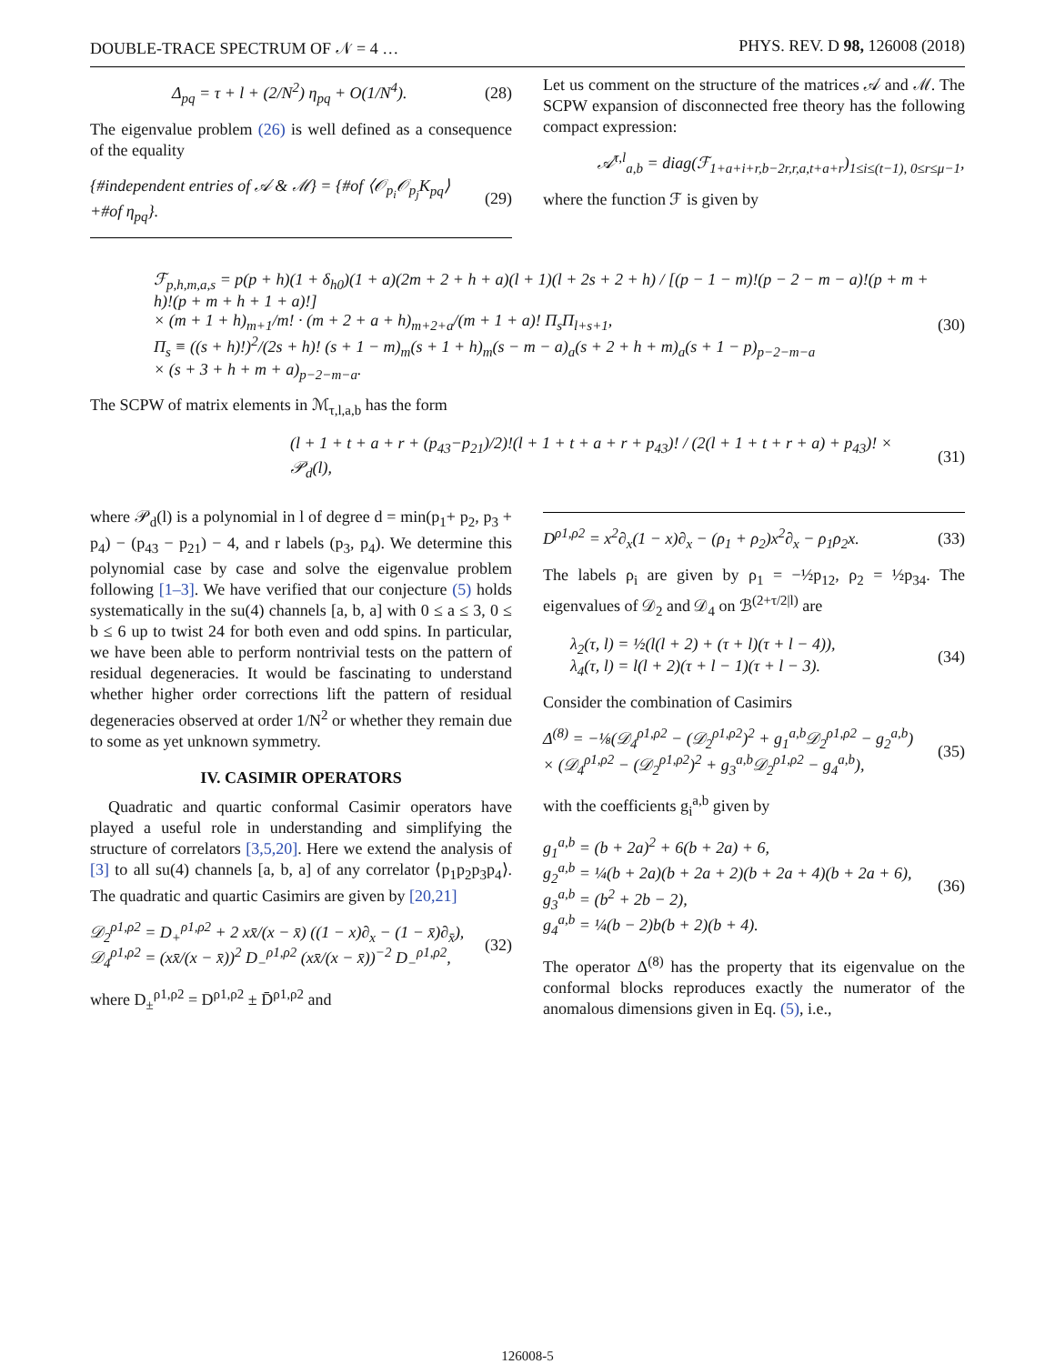DOUBLE-TRACE SPECTRUM OF 𝒩 = 4 … PHYS. REV. D 98, 126008 (2018)
Δ<sub>pq</sub> = τ + l + (2/N<sup>2</sup>) η<sub>pq</sub> + O(1/N<sup>4</sup>). (28)
The eigenvalue problem (26) is well defined as a consequence of the equality
{#independent entries of 𝒜 & ℳ} = {#of ⟨𝒪<sub>p<sub>i</sub></sub>𝒪<sub>p<sub>j</sub></sub>K<sub>pq</sub>⟩ +#of η<sub>pq</sub>}. (29)
Let us comment on the structure of the matrices 𝒜 and ℳ. The SCPW expansion of disconnected free theory has the following compact expression:
𝒜<sup>τ,l</sup><sub>a,b</sub> = diag(ℱ<sub>1+a+i+r,b−2r,r,a,t+a+r</sub>)<sub>1≤i≤(t−1), 0≤r≤μ−1</sub>,
where the function ℱ is given by
ℱ<sub>p,h,m,a,s</sub> = p(p + h)(1 + δ<sub>h0</sub>)(1 + a)(2m + 2 + h + a)(l + 1)(l + 2s + 2 + h) / [(p − 1 − m)!(p − 2 − m − a)!(p + m + h)!(p + m + h + 1 + a)!]
× (m + 1 + h)<sub>m+1</sub>/m! · (m + 2 + a + h)<sub>m+2+a</sub>/(m + 1 + a)! Π<sub>s</sub>Π<sub>l+s+1</sub>,
Π<sub>s</sub> ≡ ((s + h)!)<sup>2</sup>/(2s + h)! (s + 1 − m)<sub>m</sub>(s + 1 + h)<sub>m</sub>(s − m − a)<sub>a</sub>(s + 2 + h + m)<sub>a</sub>(s + 1 − p)<sub>p−2−m−a</sub>
× (s + 3 + h + m + a)<sub>p−2−m−a</sub>. (30)
The SCPW of matrix elements in ℳ<sub>τ,l,a,b</sub> has the form
(l + 1 + t + a + r + (p<sub>43</sub>−p<sub>21</sub>)/2)!(l + 1 + t + a + r + p<sub>43</sub>)! / (2(l + 1 + t + r + a) + p<sub>43</sub>)! × 𝒫<sub>d</sub>(l), (31)
where 𝒫<sub>d</sub>(l) is a polynomial in l of degree d = min(p<sub>1</sub>+ p<sub>2</sub>, p<sub>3</sub> + p<sub>4</sub>) − (p<sub>43</sub> − p<sub>21</sub>) − 4, and r labels (p<sub>3</sub>, p<sub>4</sub>). We determine this polynomial case by case and solve the eigenvalue problem following [1–3]. We have verified that our conjecture (5) holds systematically in the su(4) channels [a, b, a] with 0 ≤ a ≤ 3, 0 ≤ b ≤ 6 up to twist 24 for both even and odd spins. In particular, we have been able to perform nontrivial tests on the pattern of residual degeneracies. It would be fascinating to understand whether higher order corrections lift the pattern of residual degeneracies observed at order 1/N<sup>2</sup> or whether they remain due to some as yet unknown symmetry.
IV. CASIMIR OPERATORS
Quadratic and quartic conformal Casimir operators have played a useful role in understanding and simplifying the structure of correlators [3,5,20]. Here we extend the analysis of [3] to all su(4) channels [a, b, a] of any correlator ⟨p<sub>1</sub>p<sub>2</sub>p<sub>3</sub>p<sub>4</sub>⟩. The quadratic and quartic Casimirs are given by [20,21]
𝒟<sub>2</sub><sup>ρ1,ρ2</sup> = D<sub>+</sub><sup>ρ1,ρ2</sup> + 2 xx̄/(x − x̄) ((1 − x)∂<sub>x</sub> − (1 − x̄)∂<sub>x̄</sub>),
𝒟<sub>4</sub><sup>ρ1,ρ2</sup> = (xx̄/(x − x̄))<sup>2</sup> D<sub>−</sub><sup>ρ1,ρ2</sup> (xx̄/(x − x̄))<sup>−2</sup> D<sub>−</sub><sup>ρ1,ρ2</sup>, (32)
where D<sub>±</sub><sup>ρ1,ρ2</sup> = D<sup>ρ1,ρ2</sup> ± D̄<sup>ρ1,ρ2</sup> and
D<sup>ρ1,ρ2</sup> = x<sup>2</sup>∂<sub>x</sub>(1 − x)∂<sub>x</sub> − (ρ<sub>1</sub> + ρ<sub>2</sub>)x<sup>2</sup>∂<sub>x</sub> − ρ<sub>1</sub>ρ<sub>2</sub>x. (33)
The labels ρ<sub>i</sub> are given by ρ<sub>1</sub> = −½p<sub>12</sub>, ρ<sub>2</sub> = ½p<sub>34</sub>. The eigenvalues of 𝒟<sub>2</sub> and 𝒟<sub>4</sub> on ℬ<sup>(2+τ/2|l)</sup> are
λ<sub>2</sub>(τ, l) = ½(l(l + 2) + (τ + l)(τ + l − 4)),
λ<sub>4</sub>(τ, l) = l(l + 2)(τ + l − 1)(τ + l − 3). (34)
Consider the combination of Casimirs
Δ<sup>(8)</sup> = −⅛(𝒟<sub>4</sub><sup>ρ1,ρ2</sup> − (𝒟<sub>2</sub><sup>ρ1,ρ2</sup>)<sup>2</sup> + g<sub>1</sub><sup>a,b</sup>𝒟<sub>2</sub><sup>ρ1,ρ2</sup> − g<sub>2</sub><sup>a,b</sup>)
× (𝒟<sub>4</sub><sup>ρ1,ρ2</sup> − (𝒟<sub>2</sub><sup>ρ1,ρ2</sup>)<sup>2</sup> + g<sub>3</sub><sup>a,b</sup>𝒟<sub>2</sub><sup>ρ1,ρ2</sup> − g<sub>4</sub><sup>a,b</sup>), (35)
with the coefficients g<sub>i</sub><sup>a,b</sup> given by
g<sub>1</sub><sup>a,b</sup> = (b + 2a)<sup>2</sup> + 6(b + 2a) + 6,
g<sub>2</sub><sup>a,b</sup> = ¼(b + 2a)(b + 2a + 2)(b + 2a + 4)(b + 2a + 6),
g<sub>3</sub><sup>a,b</sup> = (b<sup>2</sup> + 2b − 2),
g<sub>4</sub><sup>a,b</sup> = ¼(b − 2)b(b + 2)(b + 4). (36)
The operator Δ<sup>(8)</sup> has the property that its eigenvalue on the conformal blocks reproduces exactly the numerator of the anomalous dimensions given in Eq. (5), i.e.,
126008-5